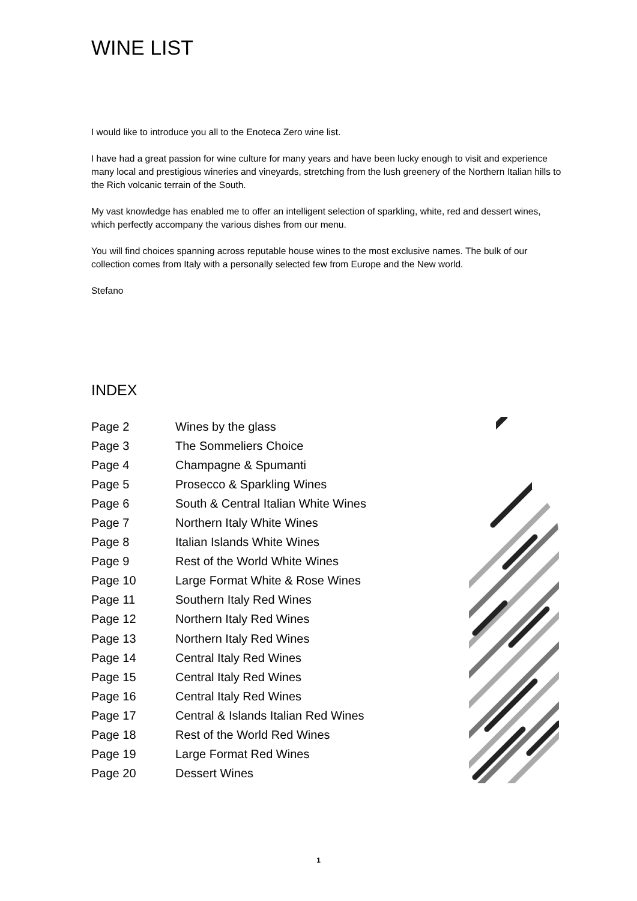WINE LIST
I would like to introduce you all to the Enoteca Zero wine list.
I have had a great passion for wine culture for many years and have been lucky enough to visit and experience many local and prestigious wineries and vineyards, stretching from the lush greenery of the Northern Italian hills to the Rich volcanic terrain of the South.
My vast knowledge has enabled me to offer an intelligent selection of sparkling, white, red and dessert wines, which perfectly accompany the various dishes from our menu.
You will find choices spanning across reputable house wines to the most exclusive names. The bulk of our collection comes from Italy with a personally selected few from Europe and the New world.
Stefano
INDEX
| Page 2 | Wines by the glass |
| Page 3 | The Sommeliers Choice |
| Page 4 | Champagne & Spumanti |
| Page 5 | Prosecco & Sparkling Wines |
| Page 6 | South & Central Italian White Wines |
| Page 7 | Northern Italy White Wines |
| Page 8 | Italian Islands White Wines |
| Page 9 | Rest of the World White Wines |
| Page 10 | Large Format White & Rose Wines |
| Page 11 | Southern Italy Red Wines |
| Page 12 | Northern Italy Red Wines |
| Page 13 | Northern Italy Red Wines |
| Page 14 | Central Italy Red Wines |
| Page 15 | Central Italy Red Wines |
| Page 16 | Central Italy Red Wines |
| Page 17 | Central & Islands Italian Red Wines |
| Page 18 | Rest of the World Red Wines |
| Page 19 | Large Format Red Wines |
| Page 20 | Dessert Wines |
1